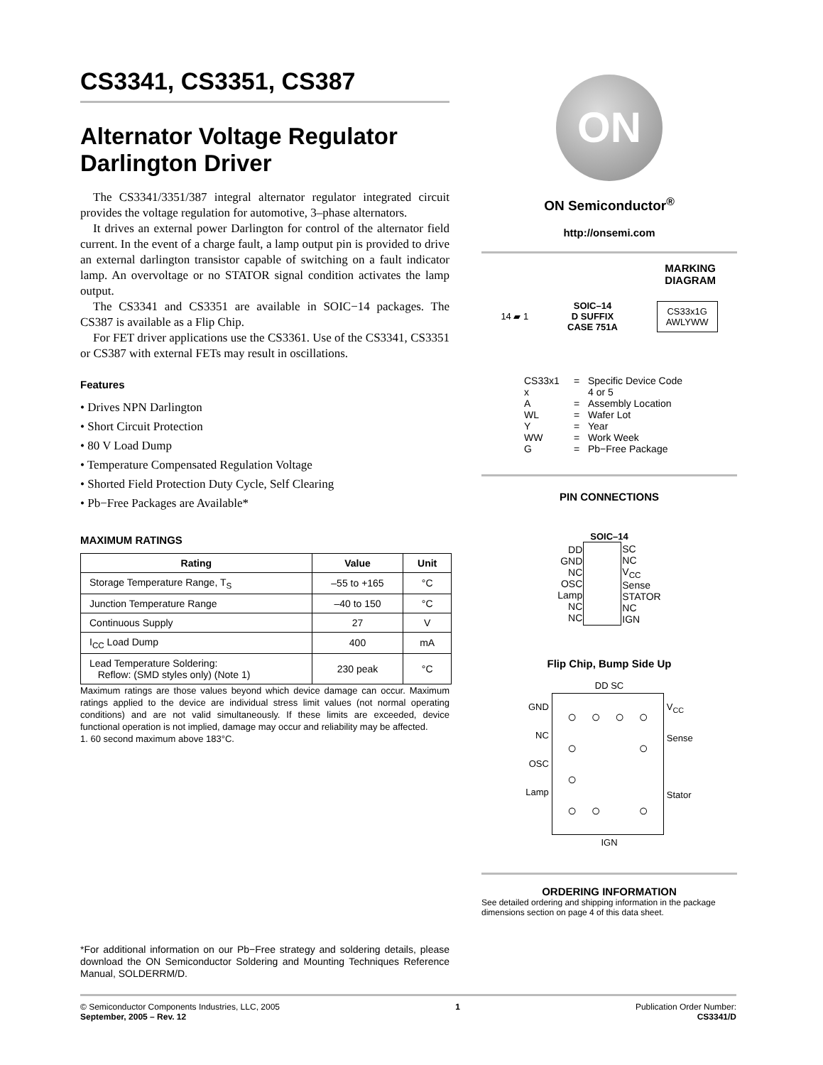CS3341, CS3351, CS387
Alternator Voltage Regulator Darlington Driver
The CS3341/3351/387 integral alternator regulator integrated circuit provides the voltage regulation for automotive, 3–phase alternators.
It drives an external power Darlington for control of the alternator field current. In the event of a charge fault, a lamp output pin is provided to drive an external darlington transistor capable of switching on a fault indicator lamp. An overvoltage or no STATOR signal condition activates the lamp output.
The CS3341 and CS3351 are available in SOIC−14 packages. The CS387 is available as a Flip Chip.
For FET driver applications use the CS3361. Use of the CS3341, CS3351 or CS387 with external FETs may result in oscillations.
Features
• Drives NPN Darlington
• Short Circuit Protection
• 80 V Load Dump
• Temperature Compensated Regulation Voltage
• Shorted Field Protection Duty Cycle, Self Clearing
• Pb−Free Packages are Available*
MAXIMUM RATINGS
| Rating | Value | Unit |
| --- | --- | --- |
| Storage Temperature Range, T<sub>S</sub> | –55 to +165 | °C |
| Junction Temperature Range | –40 to 150 | °C |
| Continuous Supply | 27 | V |
| I<sub>CC</sub> Load Dump | 400 | mA |
| Lead Temperature Soldering: Reflow: (SMD styles only) (Note 1) | 230 peak | °C |
Maximum ratings are those values beyond which device damage can occur. Maximum ratings applied to the device are individual stress limit values (not normal operating conditions) and are not valid simultaneously. If these limits are exceeded, device functional operation is not implied, damage may occur and reliability may be affected.
1. 60 second maximum above 183°C.
*For additional information on our Pb−Free strategy and soldering details, please download the ON Semiconductor Soldering and Mounting Techniques Reference Manual, SOLDERRM/D.
ON
ON Semiconductor<sup>®</sup>
http://onsemi.com
MARKING
DIAGRAM
14 ▰ 1 SOIC–14
D SUFFIX
CASE 751A CS33x1G
AWLYWW
CS33x1 = Specific Device Code x 4 or 5 A = Assembly Location WL = Wafer Lot Y = Year WW = Work Week G = Pb−Free Package
PIN CONNECTIONS
SOIC–14
| DD GND NC OSC Lamp NC NC | | SC NC V<sub>CC</sub> Sense STATOR NC IGN |
Flip Chip, Bump Side Up
DD SC
| GND NC OSC Lamp | / ○ / ○ / ○ / ○ / / ○ / / / ○ / / ○ / / / / / ○ / ○ / / ○ / | V<sub>CC</sub> Sense Stator |
IGN
ORDERING INFORMATION
See detailed ordering and shipping information in the package dimensions section on page 4 of this data sheet.
© Semiconductor Components Industries, LLC, 2005
September, 2005 – Rev. 12
1 Publication Order Number:
CS3341/D